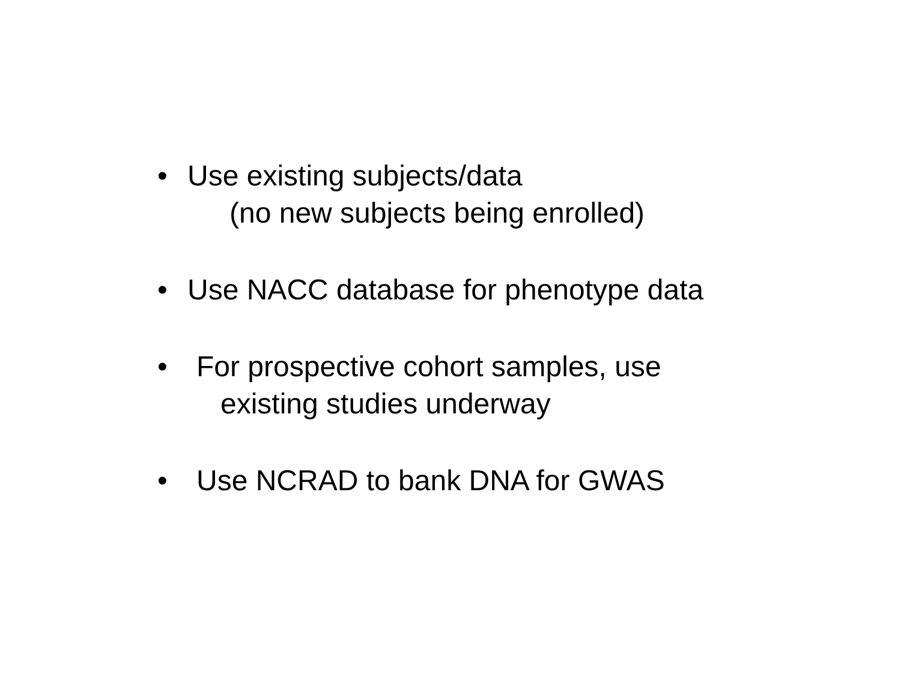• Use existing subjects/data
(no new subjects being enrolled)
• Use NACC database for phenotype data
• For prospective cohort samples, use
existing studies underway
• Use NCRAD to bank DNA for GWAS